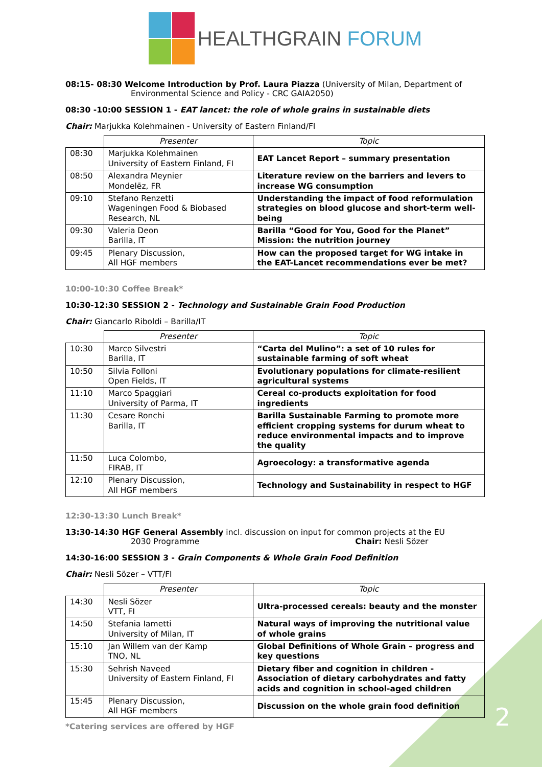HEALTHGRAIN FORUM
08:15- 08:30 Welcome Introduction by Prof. Laura Piazza (University of Milan, Department of
Environmental Science and Policy - CRC GAIA2050)
08:30 -10:00 SESSION 1 - EAT lancet: the role of whole grains in sustainable diets
Chair: Marjukka Kolehmainen - University of Eastern Finland/FI
| | Presenter | Topic |
| --- | --- | --- |
| 08:30 | Marjukka Kolehmainen University of Eastern Finland, FI | EAT Lancet Report – summary presentation |
| 08:50 | Alexandra Meynier Mondelēz, FR | Literature review on the barriers and levers to increase WG consumption |
| 09:10 | Stefano Renzetti Wageningen Food & Biobased Research, NL | Understanding the impact of food reformulation strategies on blood glucose and short-term well-being |
| 09:30 | Valeria Deon Barilla, IT | Barilla “Good for You, Good for the Planet” Mission: the nutrition journey |
| 09:45 | Plenary Discussion, All HGF members | How can the proposed target for WG intake in the EAT-Lancet recommendations ever be met? |
10:00-10:30 Coffee Break*
10:30-12:30 SESSION 2 - Technology and Sustainable Grain Food Production
Chair: Giancarlo Riboldi – Barilla/IT
| | Presenter | Topic |
| --- | --- | --- |
| 10:30 | Marco Silvestri Barilla, IT | “Carta del Mulino”: a set of 10 rules for sustainable farming of soft wheat |
| 10:50 | Silvia Folloni Open Fields, IT | Evolutionary populations for climate-resilient agricultural systems |
| 11:10 | Marco Spaggiari University of Parma, IT | Cereal co-products exploitation for food ingredients |
| 11:30 | Cesare Ronchi Barilla, IT | Barilla Sustainable Farming to promote more efficient cropping systems for durum wheat to reduce environmental impacts and to improve the quality |
| 11:50 | Luca Colombo, FIRAB, IT | Agroecology: a transformative agenda |
| 12:10 | Plenary Discussion, All HGF members | Technology and Sustainability in respect to HGF |
12:30-13:30 Lunch Break*
13:30-14:30 HGF General Assembly incl. discussion on input for common projects at the EU
2030 Programme Chair: Nesli Sözer
14:30-16:00 SESSION 3 - Grain Components & Whole Grain Food Definition
Chair: Nesli Sözer – VTT/FI
| | Presenter | Topic |
| --- | --- | --- |
| 14:30 | Nesli Sözer VTT, FI | Ultra-processed cereals: beauty and the monster |
| 14:50 | Stefania Iametti University of Milan, IT | Natural ways of improving the nutritional value of whole grains |
| 15:10 | Jan Willem van der Kamp TNO, NL | Global Definitions of Whole Grain – progress and key questions |
| 15:30 | Sehrish Naveed University of Eastern Finland, FI | Dietary fiber and cognition in children - Association of dietary carbohydrates and fatty acids and cognition in school-aged children |
| 15:45 | Plenary Discussion, All HGF members | Discussion on the whole grain food definition |
*Catering services are offered by HGF
2